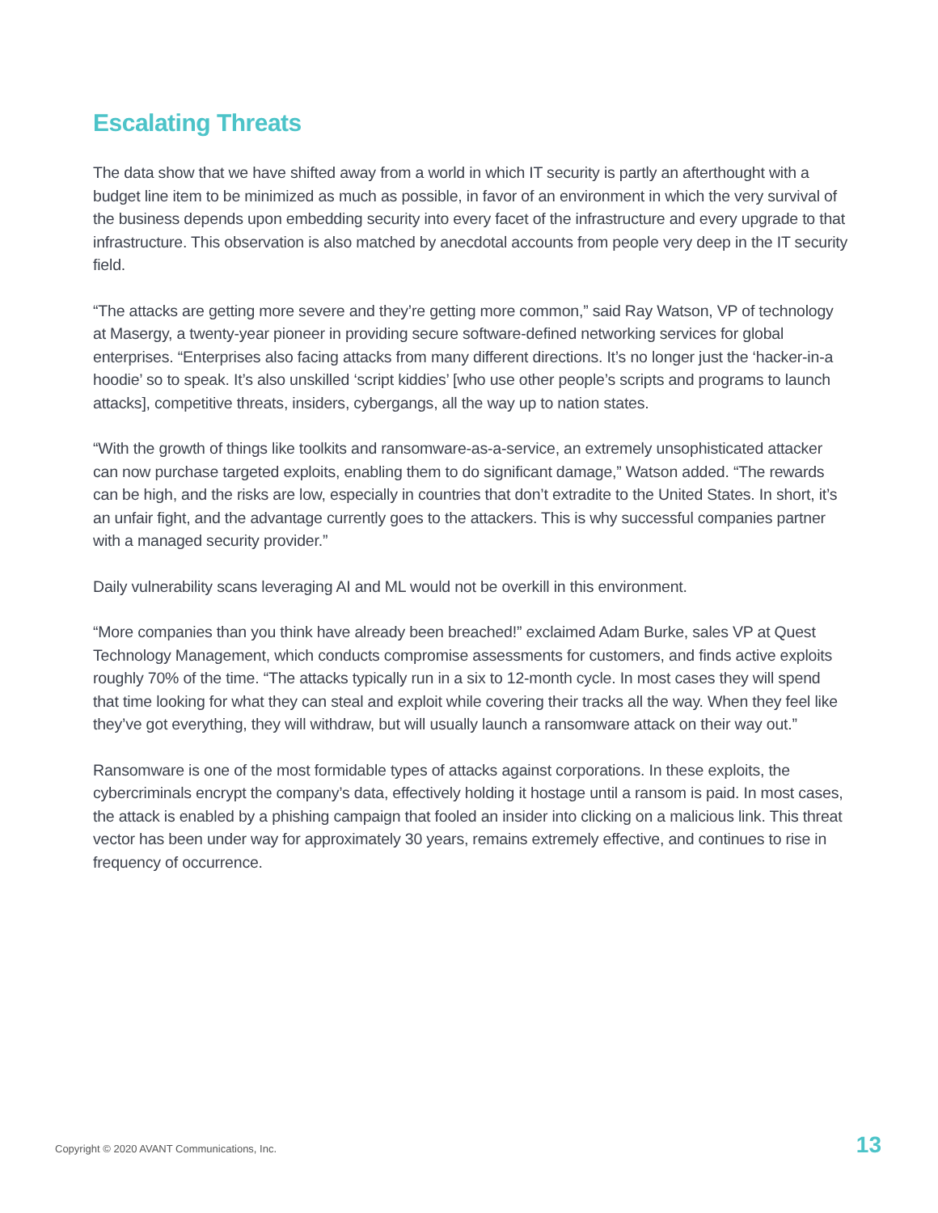Escalating Threats
The data show that we have shifted away from a world in which IT security is partly an afterthought with a budget line item to be minimized as much as possible, in favor of an environment in which the very survival of the business depends upon embedding security into every facet of the infrastructure and every upgrade to that infrastructure. This observation is also matched by anecdotal accounts from people very deep in the IT security field.
“The attacks are getting more severe and they’re getting more common,” said Ray Watson, VP of technology at Masergy, a twenty-year pioneer in providing secure software-defined networking services for global enterprises. “Enterprises also facing attacks from many different directions. It’s no longer just the ‘hacker-in-a hoodie’ so to speak. It’s also unskilled ‘script kiddies’ [who use other people’s scripts and programs to launch attacks], competitive threats, insiders, cybergangs, all the way up to nation states.
“With the growth of things like toolkits and ransomware-as-a-service, an extremely unsophisticated attacker can now purchase targeted exploits, enabling them to do significant damage,” Watson added. “The rewards can be high, and the risks are low, especially in countries that don’t extradite to the United States. In short, it’s an unfair fight, and the advantage currently goes to the attackers. This is why successful companies partner with a managed security provider.”
Daily vulnerability scans leveraging AI and ML would not be overkill in this environment.
“More companies than you think have already been breached!” exclaimed Adam Burke, sales VP at Quest Technology Management, which conducts compromise assessments for customers, and finds active exploits roughly 70% of the time. “The attacks typically run in a six to 12-month cycle. In most cases they will spend that time looking for what they can steal and exploit while covering their tracks all the way. When they feel like they’ve got everything, they will withdraw, but will usually launch a ransomware attack on their way out.”
Ransomware is one of the most formidable types of attacks against corporations. In these exploits, the cybercriminals encrypt the company’s data, effectively holding it hostage until a ransom is paid. In most cases, the attack is enabled by a phishing campaign that fooled an insider into clicking on a malicious link. This threat vector has been under way for approximately 30 years, remains extremely effective, and continues to rise in frequency of occurrence.
Copyright © 2020 AVANT Communications, Inc. 13